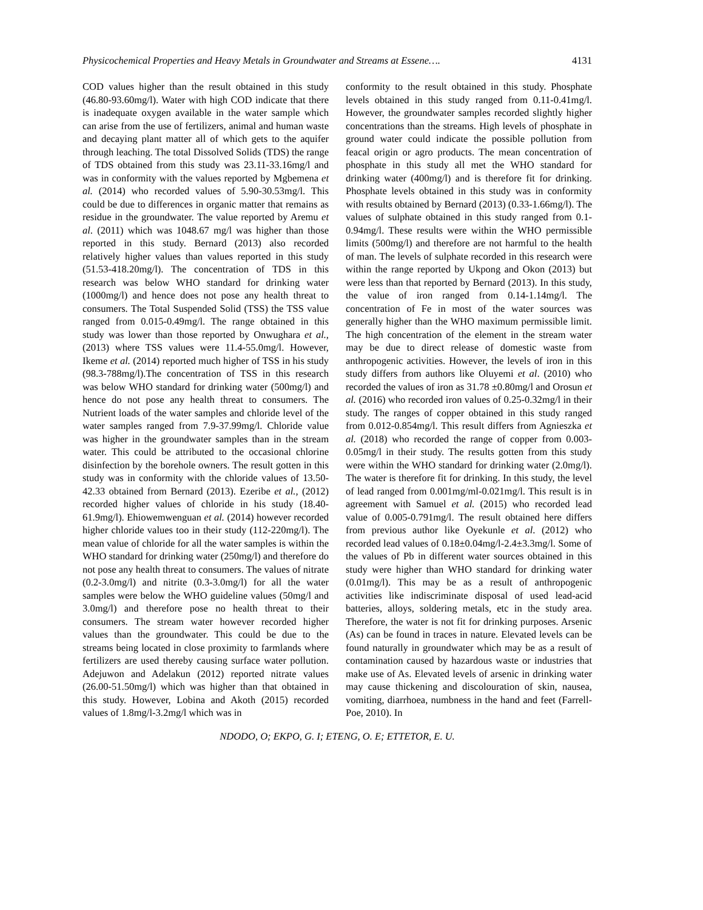Physicochemical Properties and Heavy Metals in Groundwater and Streams at Essene…. 4131
COD values higher than the result obtained in this study (46.80-93.60mg/l). Water with high COD indicate that there is inadequate oxygen available in the water sample which can arise from the use of fertilizers, animal and human waste and decaying plant matter all of which gets to the aquifer through leaching. The total Dissolved Solids (TDS) the range of TDS obtained from this study was 23.11-33.16mg/l and was in conformity with the values reported by Mgbemena et al. (2014) who recorded values of 5.90-30.53mg/l. This could be due to differences in organic matter that remains as residue in the groundwater. The value reported by Aremu et al. (2011) which was 1048.67 mg/l was higher than those reported in this study. Bernard (2013) also recorded relatively higher values than values reported in this study (51.53-418.20mg/l). The concentration of TDS in this research was below WHO standard for drinking water (1000mg/l) and hence does not pose any health threat to consumers. The Total Suspended Solid (TSS) the TSS value ranged from 0.015-0.49mg/l. The range obtained in this study was lower than those reported by Onwughara et al., (2013) where TSS values were 11.4-55.0mg/l. However, Ikeme et al. (2014) reported much higher of TSS in his study (98.3-788mg/l).The concentration of TSS in this research was below WHO standard for drinking water (500mg/l) and hence do not pose any health threat to consumers. The Nutrient loads of the water samples and chloride level of the water samples ranged from 7.9-37.99mg/l. Chloride value was higher in the groundwater samples than in the stream water. This could be attributed to the occasional chlorine disinfection by the borehole owners. The result gotten in this study was in conformity with the chloride values of 13.50-42.33 obtained from Bernard (2013). Ezeribe et al., (2012) recorded higher values of chloride in his study (18.40-61.9mg/l). Ehiowemwenguan et al. (2014) however recorded higher chloride values too in their study (112-220mg/l). The mean value of chloride for all the water samples is within the WHO standard for drinking water (250mg/l) and therefore do not pose any health threat to consumers. The values of nitrate (0.2-3.0mg/l) and nitrite (0.3-3.0mg/l) for all the water samples were below the WHO guideline values (50mg/l and 3.0mg/l) and therefore pose no health threat to their consumers. The stream water however recorded higher values than the groundwater. This could be due to the streams being located in close proximity to farmlands where fertilizers are used thereby causing surface water pollution. Adejuwon and Adelakun (2012) reported nitrate values (26.00-51.50mg/l) which was higher than that obtained in this study. However, Lobina and Akoth (2015) recorded values of 1.8mg/l-3.2mg/l which was in
conformity to the result obtained in this study. Phosphate levels obtained in this study ranged from 0.11-0.41mg/l. However, the groundwater samples recorded slightly higher concentrations than the streams. High levels of phosphate in ground water could indicate the possible pollution from feacal origin or agro products. The mean concentration of phosphate in this study all met the WHO standard for drinking water (400mg/l) and is therefore fit for drinking. Phosphate levels obtained in this study was in conformity with results obtained by Bernard (2013) (0.33-1.66mg/l). The values of sulphate obtained in this study ranged from 0.1-0.94mg/l. These results were within the WHO permissible limits (500mg/l) and therefore are not harmful to the health of man. The levels of sulphate recorded in this research were within the range reported by Ukpong and Okon (2013) but were less than that reported by Bernard (2013). In this study, the value of iron ranged from 0.14-1.14mg/l. The concentration of Fe in most of the water sources was generally higher than the WHO maximum permissible limit. The high concentration of the element in the stream water may be due to direct release of domestic waste from anthropogenic activities. However, the levels of iron in this study differs from authors like Oluyemi et al. (2010) who recorded the values of iron as 31.78 ±0.80mg/l and Orosun et al. (2016) who recorded iron values of 0.25-0.32mg/l in their study. The ranges of copper obtained in this study ranged from 0.012-0.854mg/l. This result differs from Agnieszka et al. (2018) who recorded the range of copper from 0.003-0.05mg/l in their study. The results gotten from this study were within the WHO standard for drinking water (2.0mg/l). The water is therefore fit for drinking. In this study, the level of lead ranged from 0.001mg/ml-0.021mg/l. This result is in agreement with Samuel et al. (2015) who recorded lead value of 0.005-0.791mg/l. The result obtained here differs from previous author like Oyekunle et al. (2012) who recorded lead values of 0.18±0.04mg/l-2.4±3.3mg/l. Some of the values of Pb in different water sources obtained in this study were higher than WHO standard for drinking water (0.01mg/l). This may be as a result of anthropogenic activities like indiscriminate disposal of used lead-acid batteries, alloys, soldering metals, etc in the study area. Therefore, the water is not fit for drinking purposes. Arsenic (As) can be found in traces in nature. Elevated levels can be found naturally in groundwater which may be as a result of contamination caused by hazardous waste or industries that make use of As. Elevated levels of arsenic in drinking water may cause thickening and discolouration of skin, nausea, vomiting, diarrhoea, numbness in the hand and feet (Farrell-Poe, 2010). In
NDODO, O; EKPO, G. I; ETENG, O. E; ETTETOR, E. U.